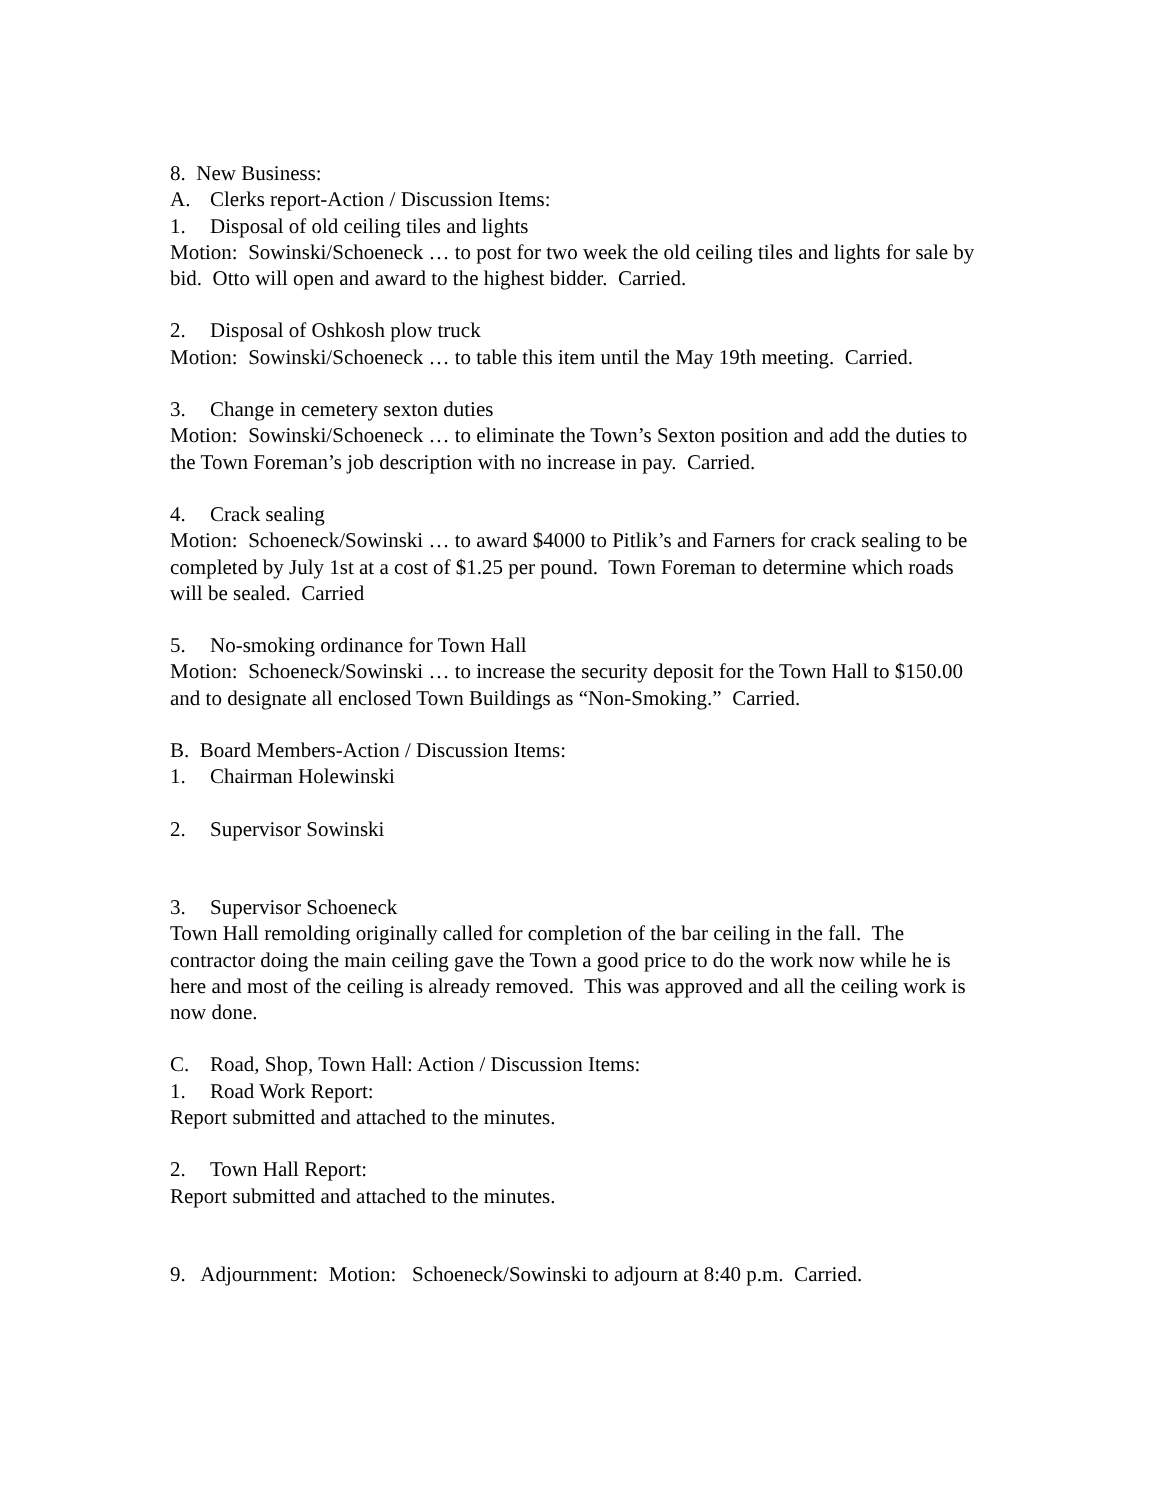8. New Business:
A. Clerks report-Action / Discussion Items:
1. Disposal of old ceiling tiles and lights
Motion: Sowinski/Schoeneck … to post for two week the old ceiling tiles and lights for sale by bid. Otto will open and award to the highest bidder. Carried.
2. Disposal of Oshkosh plow truck
Motion: Sowinski/Schoeneck … to table this item until the May 19th meeting. Carried.
3. Change in cemetery sexton duties
Motion: Sowinski/Schoeneck … to eliminate the Town’s Sexton position and add the duties to the Town Foreman’s job description with no increase in pay. Carried.
4. Crack sealing
Motion: Schoeneck/Sowinski … to award $4000 to Pitlik’s and Farners for crack sealing to be completed by July 1st at a cost of $1.25 per pound. Town Foreman to determine which roads will be sealed. Carried
5. No-smoking ordinance for Town Hall
Motion: Schoeneck/Sowinski … to increase the security deposit for the Town Hall to $150.00 and to designate all enclosed Town Buildings as “Non-Smoking.” Carried.
B. Board Members-Action / Discussion Items:
1. Chairman Holewinski
2. Supervisor Sowinski
3. Supervisor Schoeneck
Town Hall remolding originally called for completion of the bar ceiling in the fall. The contractor doing the main ceiling gave the Town a good price to do the work now while he is here and most of the ceiling is already removed. This was approved and all the ceiling work is now done.
C. Road, Shop, Town Hall: Action / Discussion Items:
1. Road Work Report:
Report submitted and attached to the minutes.
2. Town Hall Report:
Report submitted and attached to the minutes.
9. Adjournment: Motion: Schoeneck/Sowinski to adjourn at 8:40 p.m. Carried.